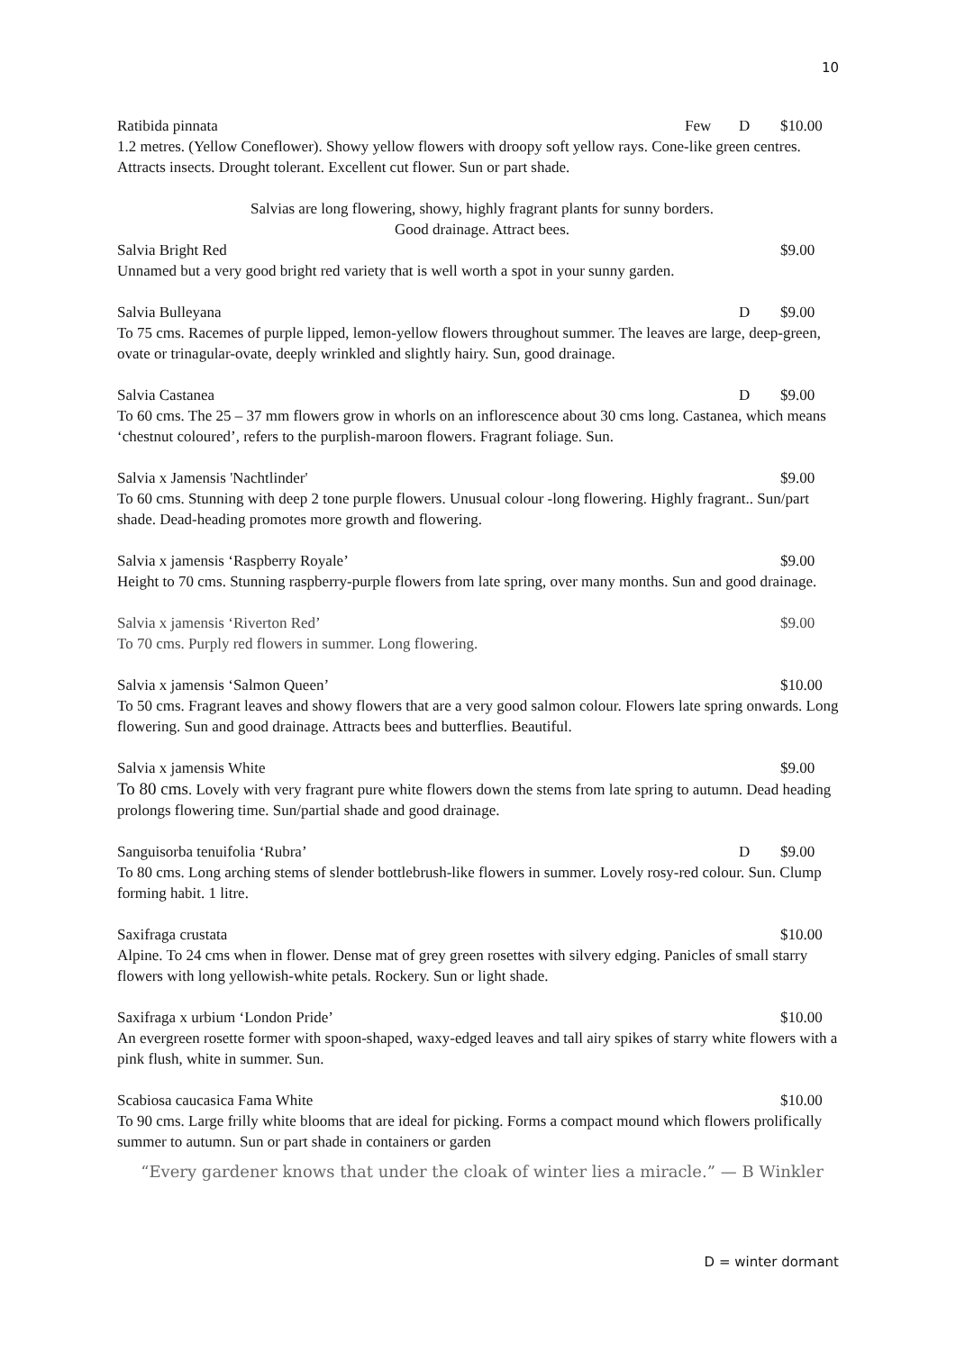10
Ratibida pinnata Few D $10.00
1.2 metres. (Yellow Coneflower). Showy yellow flowers with droopy soft yellow rays. Cone-like green centres. Attracts insects. Drought tolerant. Excellent cut flower. Sun or part shade.
Salvias are long flowering, showy, highly fragrant plants for sunny borders.
Good drainage. Attract bees.
Salvia Bright Red $9.00
Unnamed but a very good bright red variety that is well worth a spot in your sunny garden.
Salvia Bulleyana D $9.00
To 75 cms. Racemes of purple lipped, lemon-yellow flowers throughout summer. The leaves are large, deep-green, ovate or trinagular-ovate, deeply wrinkled and slightly hairy. Sun, good drainage.
Salvia Castanea D $9.00
To 60 cms. The 25 – 37 mm flowers grow in whorls on an inflorescence about 30 cms long. Castanea, which means ‘chestnut coloured’, refers to the purplish-maroon flowers. Fragrant foliage. Sun.
Salvia x Jamensis 'Nachtlinder' $9.00
To 60 cms. Stunning with deep 2 tone purple flowers. Unusual colour -long flowering. Highly fragrant.. Sun/part shade. Dead-heading promotes more growth and flowering.
Salvia x jamensis ‘Raspberry Royale’ $9.00
Height to 70 cms. Stunning raspberry-purple flowers from late spring, over many months. Sun and good drainage.
Salvia x jamensis ‘Riverton Red’ $9.00
To 70 cms. Purply red flowers in summer. Long flowering.
Salvia x jamensis ‘Salmon Queen’ $10.00
To 50 cms. Fragrant leaves and showy flowers that are a very good salmon colour. Flowers late spring onwards. Long flowering. Sun and good drainage. Attracts bees and butterflies. Beautiful.
Salvia x jamensis White $9.00
To 80 cms. Lovely with very fragrant pure white flowers down the stems from late spring to autumn. Dead heading prolongs flowering time. Sun/partial shade and good drainage.
Sanguisorba tenuifolia ‘Rubra’ D $9.00
To 80 cms. Long arching stems of slender bottlebrush-like flowers in summer. Lovely rosy-red colour. Sun. Clump forming habit. 1 litre.
Saxifraga crustata $10.00
Alpine. To 24 cms when in flower. Dense mat of grey green rosettes with silvery edging. Panicles of small starry flowers with long yellowish-white petals. Rockery. Sun or light shade.
Saxifraga x urbium ‘London Pride’ $10.00
An evergreen rosette former with spoon-shaped, waxy-edged leaves and tall airy spikes of starry white flowers with a pink flush, white in summer. Sun.
Scabiosa caucasica Fama White $10.00
To 90 cms. Large frilly white blooms that are ideal for picking. Forms a compact mound which flowers prolifically summer to autumn. Sun or part shade in containers or garden
“Every gardener knows that under the cloak of winter lies a miracle.” — B Winkler
D = winter dormant